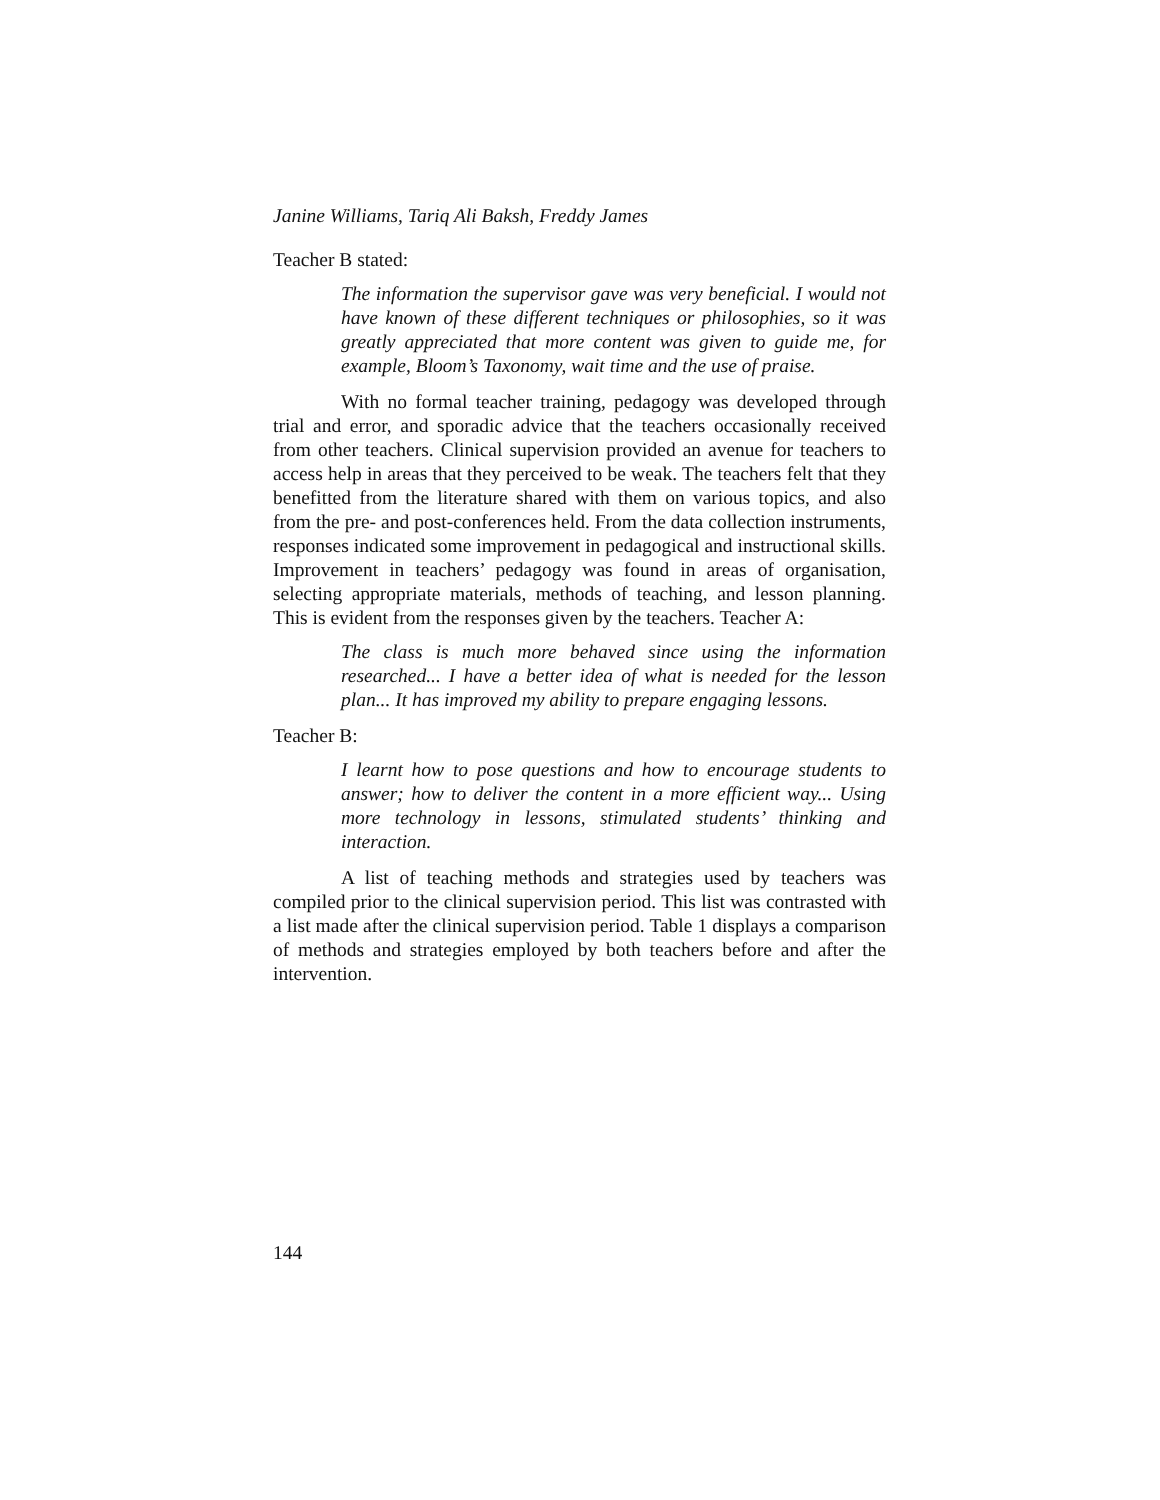Janine Williams, Tariq Ali Baksh, Freddy James
Teacher B stated:
The information the supervisor gave was very beneficial. I would not have known of these different techniques or philosophies, so it was greatly appreciated that more content was given to guide me, for example, Bloom’s Taxonomy, wait time and the use of praise.
With no formal teacher training, pedagogy was developed through trial and error, and sporadic advice that the teachers occasionally received from other teachers. Clinical supervision provided an avenue for teachers to access help in areas that they perceived to be weak. The teachers felt that they benefitted from the literature shared with them on various topics, and also from the pre- and post-conferences held. From the data collection instruments, responses indicated some improvement in pedagogical and instructional skills. Improvement in teachers’ pedagogy was found in areas of organisation, selecting appropriate materials, methods of teaching, and lesson planning. This is evident from the responses given by the teachers. Teacher A:
The class is much more behaved since using the information researched... I have a better idea of what is needed for the lesson plan... It has improved my ability to prepare engaging lessons.
Teacher B:
I learnt how to pose questions and how to encourage students to answer; how to deliver the content in a more efficient way... Using more technology in lessons, stimulated students’ thinking and interaction.
A list of teaching methods and strategies used by teachers was compiled prior to the clinical supervision period. This list was contrasted with a list made after the clinical supervision period. Table 1 displays a comparison of methods and strategies employed by both teachers before and after the intervention.
144